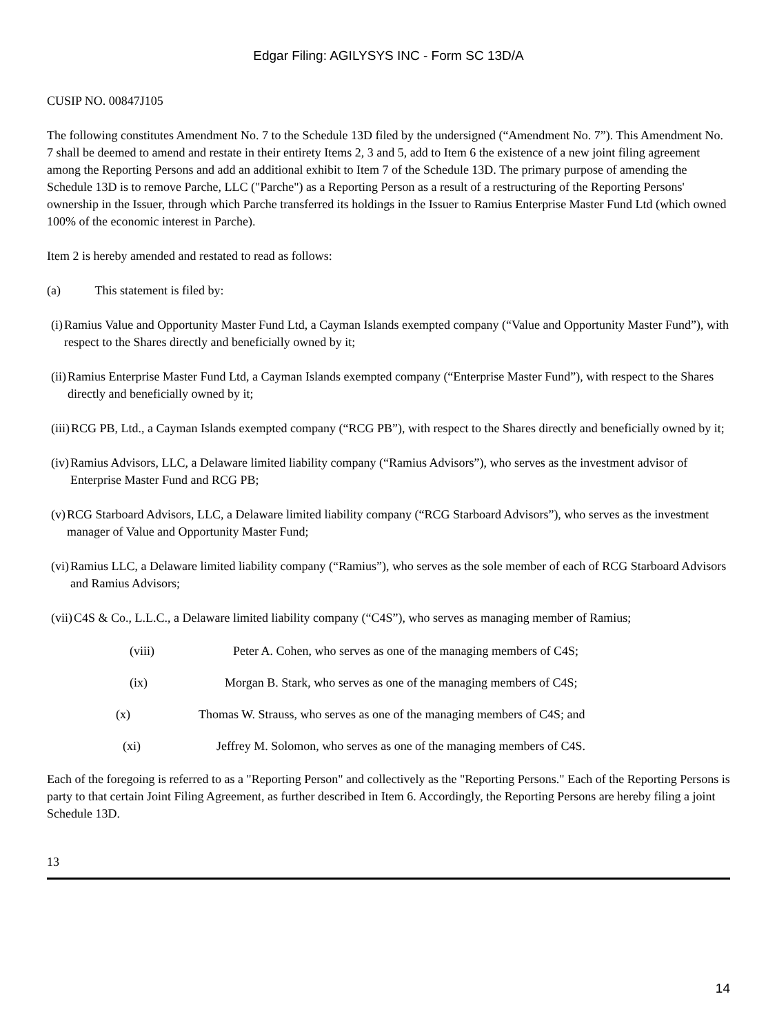Edgar Filing: AGILYSYS INC - Form SC 13D/A
CUSIP NO. 00847J105
The following constitutes Amendment No. 7 to the Schedule 13D filed by the undersigned (“Amendment No. 7”). This Amendment No. 7 shall be deemed to amend and restate in their entirety Items 2, 3 and 5, add to Item 6 the existence of a new joint filing agreement among the Reporting Persons and add an additional exhibit to Item 7 of the Schedule 13D. The primary purpose of amending the Schedule 13D is to remove Parche, LLC ("Parche") as a Reporting Person as a result of a restructuring of the Reporting Persons' ownership in the Issuer, through which Parche transferred its holdings in the Issuer to Ramius Enterprise Master Fund Ltd (which owned 100% of the economic interest in Parche).
Item 2 is hereby amended and restated to read as follows:
(a) This statement is filed by:
(i) Ramius Value and Opportunity Master Fund Ltd, a Cayman Islands exempted company (“Value and Opportunity Master Fund”), with respect to the Shares directly and beneficially owned by it;
(ii) Ramius Enterprise Master Fund Ltd, a Cayman Islands exempted company (“Enterprise Master Fund”), with respect to the Shares directly and beneficially owned by it;
(iii) RCG PB, Ltd., a Cayman Islands exempted company (“RCG PB”), with respect to the Shares directly and beneficially owned by it;
(iv) Ramius Advisors, LLC, a Delaware limited liability company (“Ramius Advisors”), who serves as the investment advisor of Enterprise Master Fund and RCG PB;
(v) RCG Starboard Advisors, LLC, a Delaware limited liability company (“RCG Starboard Advisors”), who serves as the investment manager of Value and Opportunity Master Fund;
(vi) Ramius LLC, a Delaware limited liability company (“Ramius”), who serves as the sole member of each of RCG Starboard Advisors and Ramius Advisors;
(vii) C4S & Co., L.L.C., a Delaware limited liability company (“C4S”), who serves as managing member of Ramius;
(viii) Peter A. Cohen, who serves as one of the managing members of C4S;
(ix) Morgan B. Stark, who serves as one of the managing members of C4S;
(x) Thomas W. Strauss, who serves as one of the managing members of C4S; and
(xi) Jeffrey M. Solomon, who serves as one of the managing members of C4S.
Each of the foregoing is referred to as a "Reporting Person" and collectively as the "Reporting Persons." Each of the Reporting Persons is party to that certain Joint Filing Agreement, as further described in Item 6. Accordingly, the Reporting Persons are hereby filing a joint Schedule 13D.
13
14